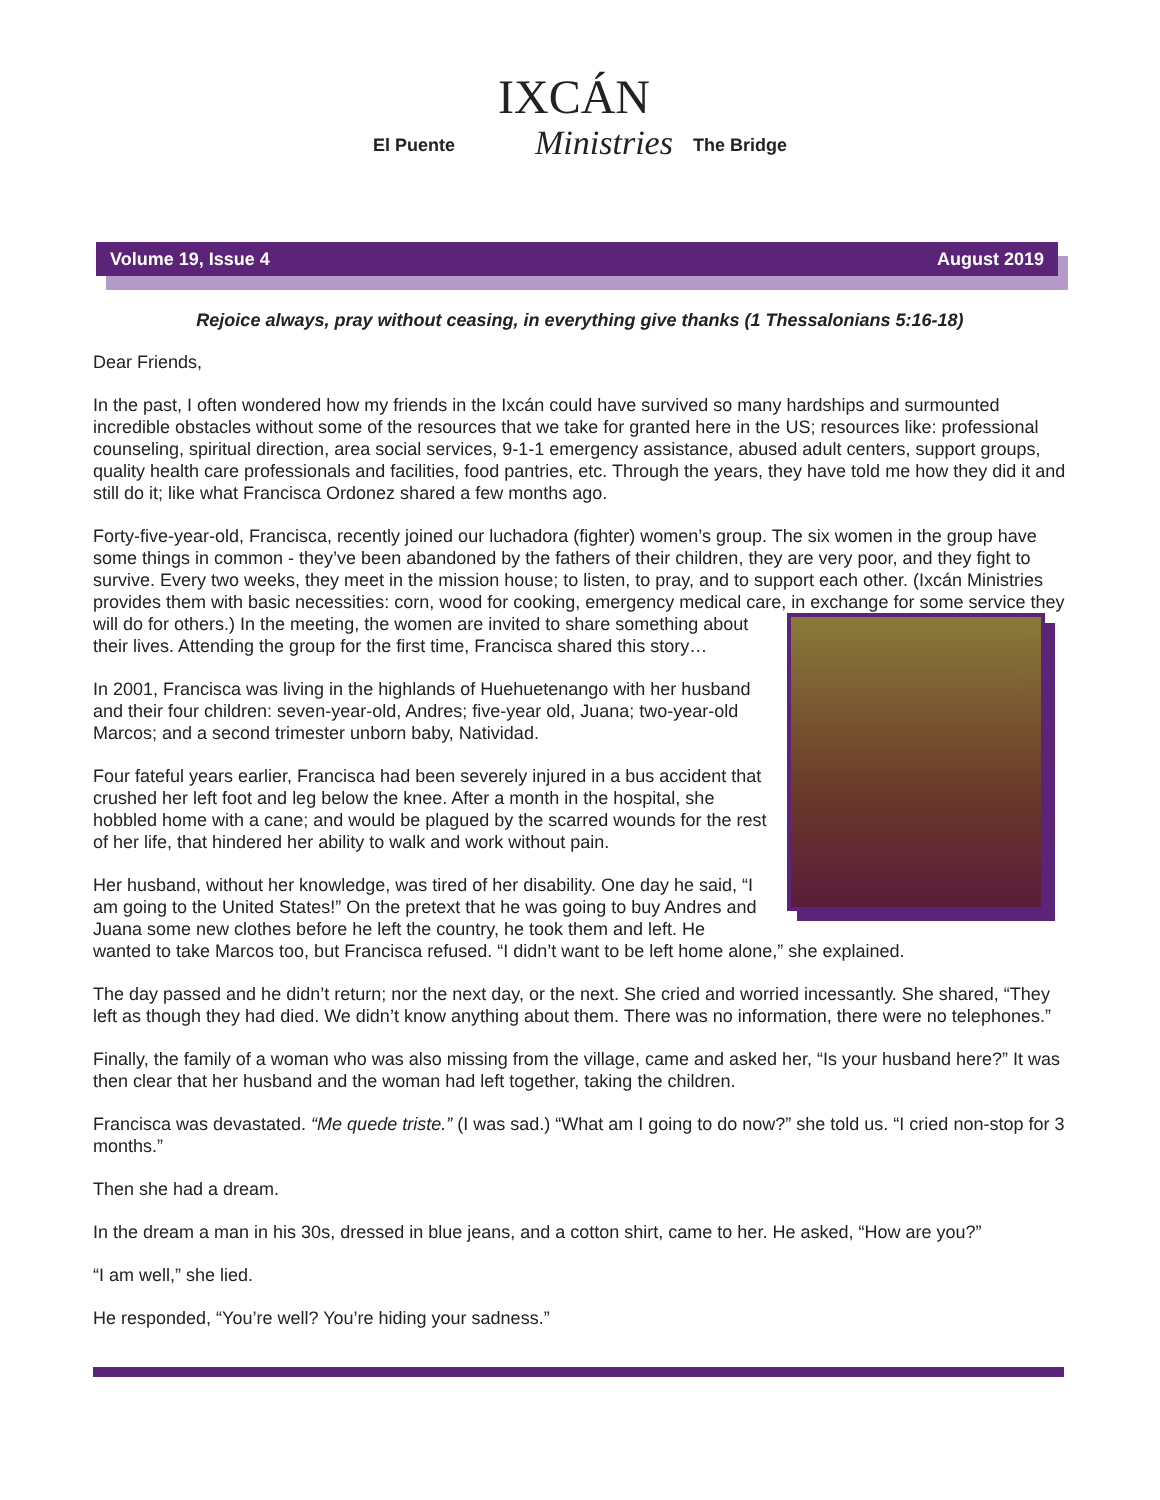El Puente
IXCÁN
Ministries
The Bridge
Volume 19, Issue 4 August 2019
Rejoice always, pray without ceasing, in everything give thanks (1 Thessalonians 5:16-18)
Dear Friends,
In the past, I often wondered how my friends in the Ixcán could have survived so many hardships and surmounted incredible obstacles without some of the resources that we take for granted here in the US; resources like: professional counseling, spiritual direction, area social services, 9-1-1 emergency assistance, abused adult centers, support groups, quality health care professionals and facilities, food pantries, etc. Through the years, they have told me how they did it and still do it; like what Francisca Ordonez shared a few months ago.
Forty-five-year-old, Francisca, recently joined our luchadora (fighter) women’s group. The six women in the group have some things in common - they’ve been abandoned by the fathers of their children, they are very poor, and they fight to survive. Every two weeks, they meet in the mission house; to listen, to pray, and to support each other. (Ixcán Ministries provides them with basic necessities: corn, wood for cooking, emergency medical care, in exchange for some service they will do for others.) In the meeting, the women are invited to share something about their lives. Attending the group for the first time, Francisca shared this story…
In 2001, Francisca was living in the highlands of Huehuetenango with her husband and their four children: seven-year-old, Andres; five-year old, Juana; two-year-old Marcos; and a second trimester unborn baby, Natividad.
Four fateful years earlier, Francisca had been severely injured in a bus accident that crushed her left foot and leg below the knee. After a month in the hospital, she hobbled home with a cane; and would be plagued by the scarred wounds for the rest of her life, that hindered her ability to walk and work without pain.
Her husband, without her knowledge, was tired of her disability. One day he said, “I am going to the United States!” On the pretext that he was going to buy Andres and Juana some new clothes before he left the country, he took them and left. He wanted to take Marcos too, but Francisca refused. “I didn’t want to be left home alone,” she explained.
The day passed and he didn’t return; nor the next day, or the next. She cried and worried incessantly. She shared, “They left as though they had died. We didn’t know anything about them. There was no information, there were no telephones.”
Finally, the family of a woman who was also missing from the village, came and asked her, “Is your husband here?” It was then clear that her husband and the woman had left together, taking the children.
Francisca was devastated. “Me quede triste.” (I was sad.) “What am I going to do now?” she told us. “I cried non-stop for 3 months.”
Then she had a dream.
In the dream a man in his 30s, dressed in blue jeans, and a cotton shirt, came to her. He asked, “How are you?”
“I am well,” she lied.
He responded, “You’re well? You’re hiding your sadness.”